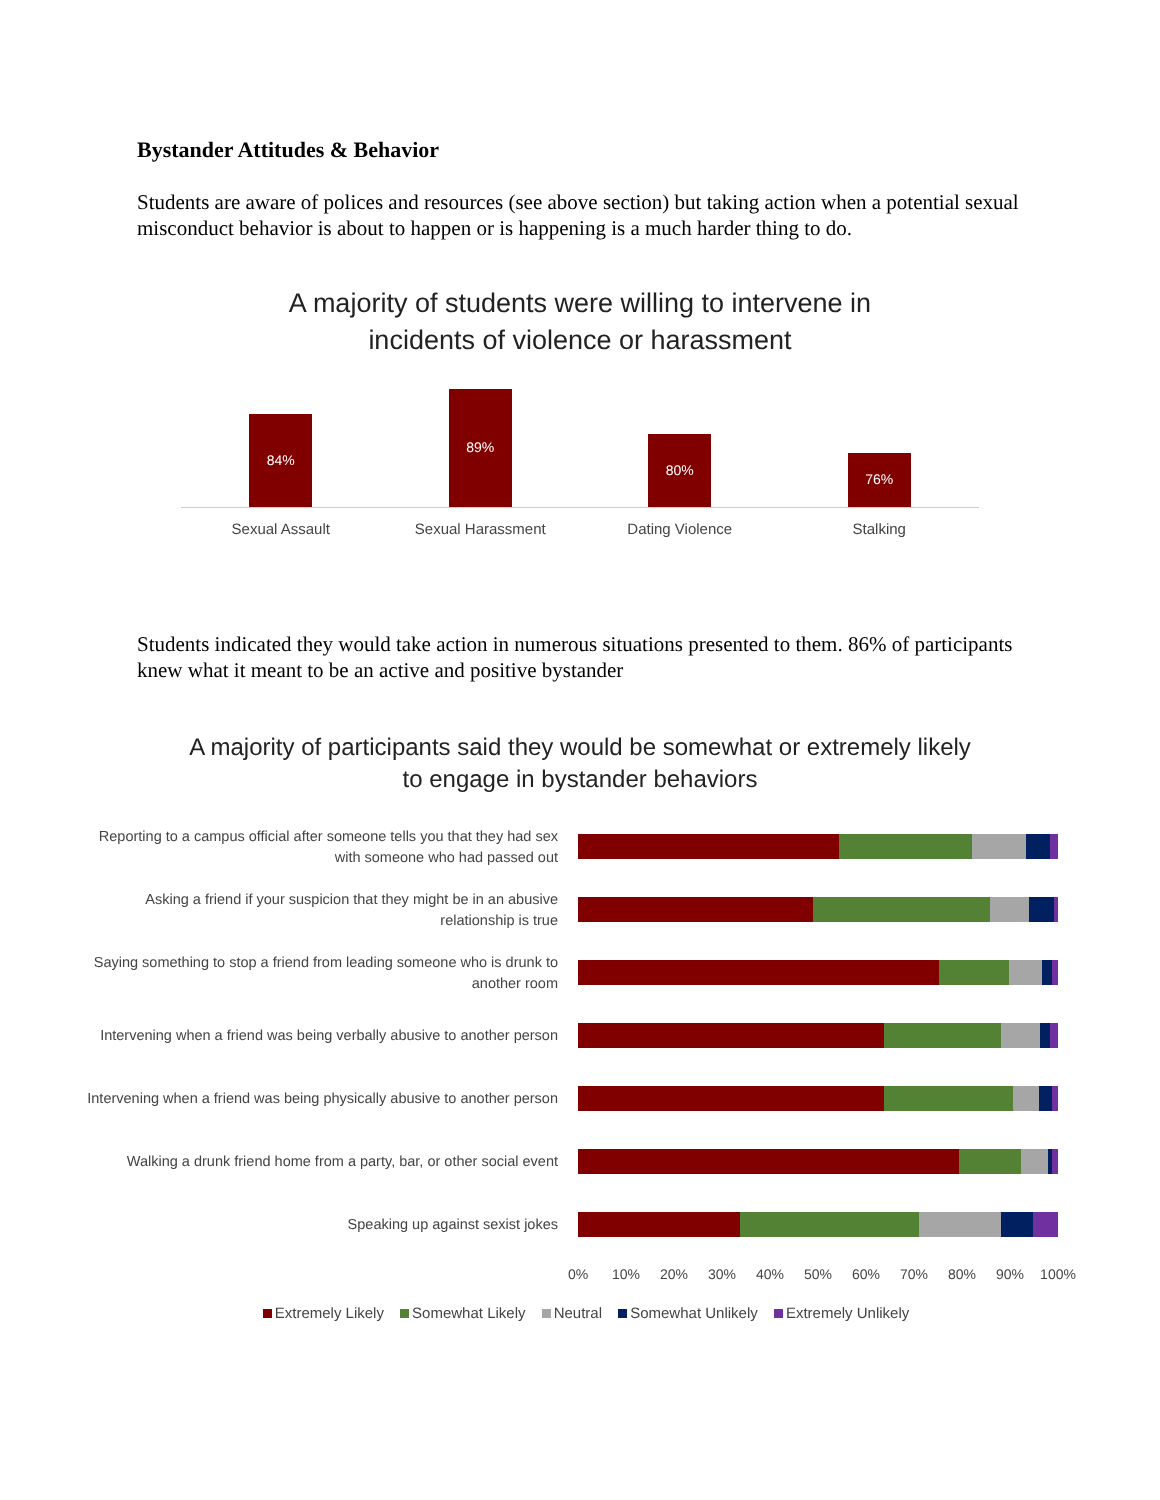Bystander Attitudes & Behavior
Students are aware of polices and resources (see above section) but taking action when a potential sexual misconduct behavior is about to happen or is happening is a much harder thing to do.
A majority of students were willing to intervene in
incidents of violence or harassment
84%
89%
80%
76%
Sexual Assault Sexual Harassment Dating Violence Stalking
Students indicated they would take action in numerous situations presented to them. 86% of participants knew what it meant to be an active and positive bystander
A majority of participants said they would be somewhat or extremely likely
to engage in bystander behaviors
Reporting to a campus official after someone tells you that they had sex with someone who had passed out
Asking a friend if your suspicion that they might be in an abusive relationship is true
Saying something to stop a friend from leading someone who is drunk to another room
Intervening when a friend was being verbally abusive to another person
Intervening when a friend was being physically abusive to another person
Walking a drunk friend home from a party, bar, or other social event
Speaking up against sexist jokes
0% 10% 20% 30% 40% 50% 60% 70% 80% 90% 100%
Extremely Likely Somewhat Likely Neutral Somewhat Unlikely Extremely Unlikely